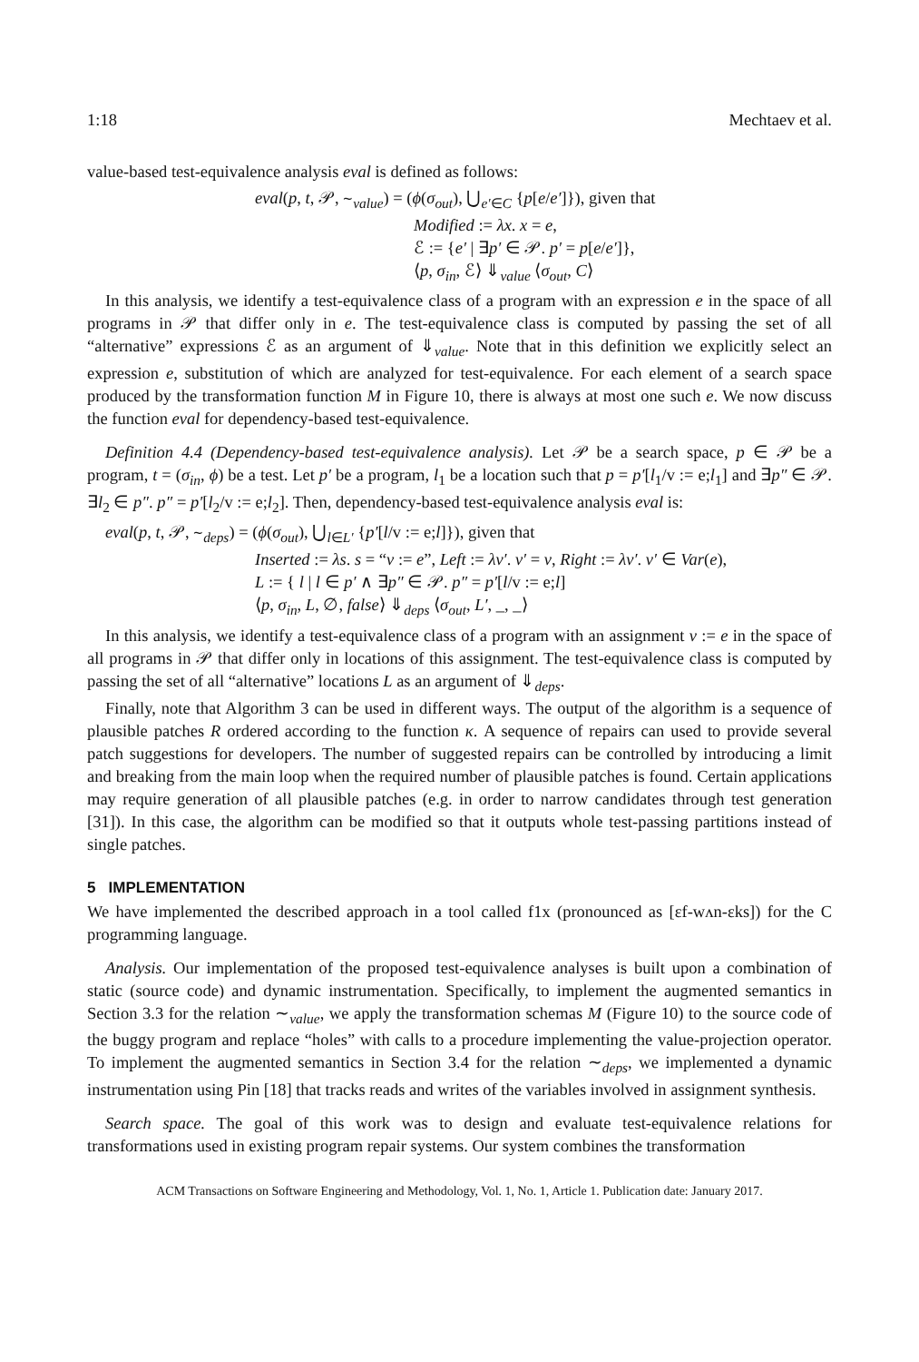1:18 Mechtaev et al.
value-based test-equivalence analysis eval is defined as follows:
eval(p, t, 𝒫, ∼<sub>value</sub>) = (ϕ(σ<sub>out</sub>), ⋃<sub>e′∈C</sub> {p[e/e′]}), given that
Modified := λx. x = e,
ℰ := {e′ | ∃p′ ∈ 𝒫. p′ = p[e/e′]},
⟨p, σ<sub>in</sub>, ℰ⟩ ⇓<sub>value</sub> ⟨σ<sub>out</sub>, C⟩
In this analysis, we identify a test-equivalence class of a program with an expression e in the space of all programs in 𝒫 that differ only in e. The test-equivalence class is computed by passing the set of all “alternative” expressions ℰ as an argument of ⇓<sub>value</sub>. Note that in this definition we explicitly select an expression e, substitution of which are analyzed for test-equivalence. For each element of a search space produced by the transformation function M in Figure 10, there is always at most one such e. We now discuss the function eval for dependency-based test-equivalence.
Definition 4.4 (Dependency-based test-equivalence analysis). Let 𝒫 be a search space, p ∈ 𝒫 be a program, t = (σ<sub>in</sub>, ϕ) be a test. Let p′ be a program, l<sub>1</sub> be a location such that p = p′[l<sub>1</sub>/v := e;l<sub>1</sub>] and ∃p″ ∈ 𝒫. ∃l<sub>2</sub> ∈ p″. p″ = p′[l<sub>2</sub>/v := e;l<sub>2</sub>]. Then, dependency-based test-equivalence analysis eval is:
eval(p, t, 𝒫, ∼<sub>deps</sub>) = (ϕ(σ<sub>out</sub>), ⋃<sub>l∈L′</sub> {p′[l/v := e;l]}), given that
Inserted := λs. s = “v := e”, Left := λv′. v′ = v, Right := λv′. v′ ∈ Var(e),
L := { l | l ∈ p′ ∧ ∃p″ ∈ 𝒫. p″ = p′[l/v := e;l]
⟨p, σ<sub>in</sub>, L, ∅, false⟩ ⇓<sub>deps</sub> ⟨σ<sub>out</sub>, L′, _, _⟩
In this analysis, we identify a test-equivalence class of a program with an assignment v := e in the space of all programs in 𝒫 that differ only in locations of this assignment. The test-equivalence class is computed by passing the set of all “alternative” locations L as an argument of ⇓<sub>deps</sub>.
Finally, note that Algorithm 3 can be used in different ways. The output of the algorithm is a sequence of plausible patches R ordered according to the function κ. A sequence of repairs can used to provide several patch suggestions for developers. The number of suggested repairs can be controlled by introducing a limit and breaking from the main loop when the required number of plausible patches is found. Certain applications may require generation of all plausible patches (e.g. in order to narrow candidates through test generation [31]). In this case, the algorithm can be modified so that it outputs whole test-passing partitions instead of single patches.
5 IMPLEMENTATION
We have implemented the described approach in a tool called f1x (pronounced as [ɛf-wʌn-ɛks]) for the C programming language.
Analysis. Our implementation of the proposed test-equivalence analyses is built upon a combination of static (source code) and dynamic instrumentation. Specifically, to implement the augmented semantics in Section 3.3 for the relation ∼<sub>value</sub>, we apply the transformation schemas M (Figure 10) to the source code of the buggy program and replace “holes” with calls to a procedure implementing the value-projection operator. To implement the augmented semantics in Section 3.4 for the relation ∼<sub>deps</sub>, we implemented a dynamic instrumentation using Pin [18] that tracks reads and writes of the variables involved in assignment synthesis.
Search space. The goal of this work was to design and evaluate test-equivalence relations for transformations used in existing program repair systems. Our system combines the transformation
ACM Transactions on Software Engineering and Methodology, Vol. 1, No. 1, Article 1. Publication date: January 2017.